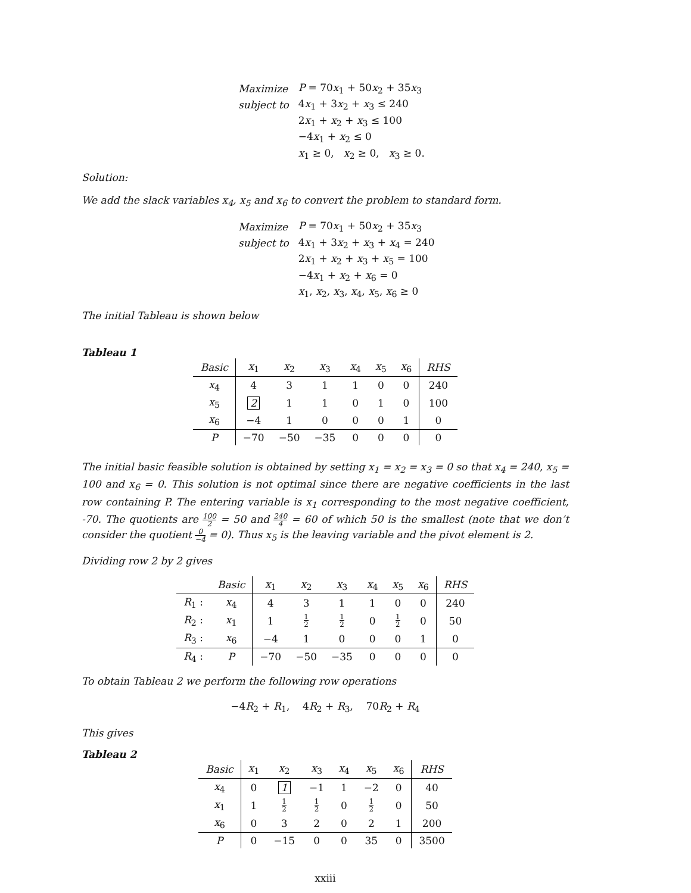| Maximize | P = 70 x<sub>1</sub> + 50 x<sub>2</sub> + 35 x<sub>3</sub> |
| subject to | 4 x<sub>1</sub> + 3 x<sub>2</sub> + x<sub>3</sub> ≤ 240 |
| | 2 x<sub>1</sub> + x<sub>2</sub> + x<sub>3</sub> ≤ 100 |
| | −4 x<sub>1</sub> + x<sub>2</sub> ≤ 0 |
| | x<sub>1</sub> ≥ 0, x<sub>2</sub> ≥ 0, x<sub>3</sub> ≥ 0. |
Solution:
We add the slack variables x<sub>4</sub>, x<sub>5</sub> and x<sub>6</sub> to convert the problem to standard form.
| Maximize | P = 70 x<sub>1</sub> + 50 x<sub>2</sub> + 35 x<sub>3</sub> |
| subject to | 4 x<sub>1</sub> + 3 x<sub>2</sub> + x<sub>3</sub> + x<sub>4</sub> = 240 |
| | 2 x<sub>1</sub> + x<sub>2</sub> + x<sub>3</sub> + x<sub>5</sub> = 100 |
| | −4 x<sub>1</sub> + x<sub>2</sub> + x<sub>6</sub> = 0 |
| | x<sub>1</sub>, x<sub>2</sub>, x<sub>3</sub>, x<sub>4</sub>, x<sub>5</sub>, x<sub>6</sub> ≥ 0 |
The initial Tableau is shown below
Tableau 1
| Basic | x<sub>1</sub> | x<sub>2</sub> | x<sub>3</sub> | x<sub>4</sub> | x<sub>5</sub> | x<sub>6</sub> | RHS |
| --- | --- | --- | --- | --- | --- | --- | --- |
| x<sub>4</sub> | 4 | 3 | 1 | 1 | 0 | 0 | 240 |
| x<sub>5</sub> | 2 | 1 | 1 | 0 | 1 | 0 | 100 |
| x<sub>6</sub> | −4 | 1 | 0 | 0 | 0 | 1 | 0 |
| P | −70 | −50 | −35 | 0 | 0 | 0 | 0 |
The initial basic feasible solution is obtained by setting x<sub>1</sub> = x<sub>2</sub> = x<sub>3</sub> = 0 so that x<sub>4</sub> = 240, x<sub>5</sub> = 100 and x<sub>6</sub> = 0. This solution is not optimal since there are negative coefficients in the last row containing P. The entering variable is x<sub>1</sub> corresponding to the most negative coefficient, -70. The quotients are 100 2 = 50 and 240 4 = 60 of which 50 is the smallest (note that we don’t consider the quotient 0 −4 = 0). Thus x<sub>5</sub> is the leaving variable and the pivot element is 2.
Dividing row 2 by 2 gives
| | Basic | x<sub>1</sub> | x<sub>2</sub> | x<sub>3</sub> | x<sub>4</sub> | x<sub>5</sub> | x<sub>6</sub> | RHS |
| --- | --- | --- | --- | --- | --- | --- | --- | --- |
| R<sub>1</sub> : | x<sub>4</sub> | 4 | 3 | 1 | 1 | 0 | 0 | 240 |
| R<sub>2</sub> : | x<sub>1</sub> | 1 | 1 2 | 1 2 | 0 | 1 2 | 0 | 50 |
| R<sub>3</sub> : | x<sub>6</sub> | −4 | 1 | 0 | 0 | 0 | 1 | 0 |
| R<sub>4</sub> : | P | −70 | −50 | −35 | 0 | 0 | 0 | 0 |
To obtain Tableau 2 we perform the following row operations
−4R<sub>2</sub> + R<sub>1</sub>, 4R<sub>2</sub> + R<sub>3</sub>, 70R<sub>2</sub> + R<sub>4</sub>
This gives
Tableau 2
| Basic | x<sub>1</sub> | x<sub>2</sub> | x<sub>3</sub> | x<sub>4</sub> | x<sub>5</sub> | x<sub>6</sub> | RHS |
| --- | --- | --- | --- | --- | --- | --- | --- |
| x<sub>4</sub> | 0 | 1 | −1 | 1 | −2 | 0 | 40 |
| x<sub>1</sub> | 1 | 1 2 | 1 2 | 0 | 1 2 | 0 | 50 |
| x<sub>6</sub> | 0 | 3 | 2 | 0 | 2 | 1 | 200 |
| P | 0 | −15 | 0 | 0 | 35 | 0 | 3500 |
xxiii